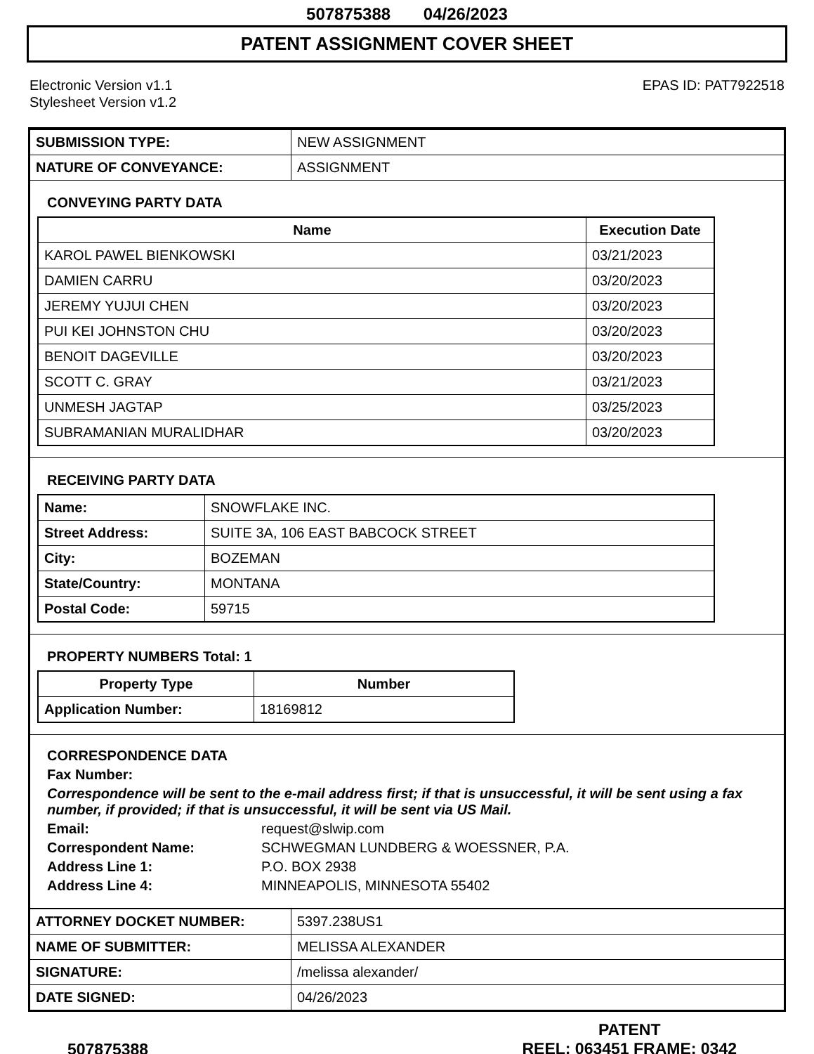507875388 04/26/2023
PATENT ASSIGNMENT COVER SHEET
Electronic Version v1.1
Stylesheet Version v1.2
EPAS ID: PAT7922518
| SUBMISSION TYPE: | NEW ASSIGNMENT |
| NATURE OF CONVEYANCE: | ASSIGNMENT |
CONVEYING PARTY DATA
| Name | Execution Date |
| --- | --- |
| KAROL PAWEL BIENKOWSKI | 03/21/2023 |
| DAMIEN CARRU | 03/20/2023 |
| JEREMY YUJUI CHEN | 03/20/2023 |
| PUI KEI JOHNSTON CHU | 03/20/2023 |
| BENOIT DAGEVILLE | 03/20/2023 |
| SCOTT C. GRAY | 03/21/2023 |
| UNMESH JAGTAP | 03/25/2023 |
| SUBRAMANIAN MURALIDHAR | 03/20/2023 |
RECEIVING PARTY DATA
| Name: | SNOWFLAKE INC. |
| Street Address: | SUITE 3A, 106 EAST BABCOCK STREET |
| City: | BOZEMAN |
| State/Country: | MONTANA |
| Postal Code: | 59715 |
PROPERTY NUMBERS Total: 1
| Property Type | Number |
| --- | --- |
| Application Number: | 18169812 |
CORRESPONDENCE DATA
Fax Number:
Correspondence will be sent to the e-mail address first; if that is unsuccessful, it will be sent using a fax number, if provided; if that is unsuccessful, it will be sent via US Mail.
Email: request@slwip.com
Correspondent Name: SCHWEGMAN LUNDBERG & WOESSNER, P.A.
Address Line 1: P.O. BOX 2938
Address Line 4: MINNEAPOLIS, MINNESOTA 55402
| ATTORNEY DOCKET NUMBER: | 5397.238US1 |
| NAME OF SUBMITTER: | MELISSA ALEXANDER |
| SIGNATURE: | /melissa alexander/ |
| DATE SIGNED: | 04/26/2023 |
507875388
PATENT
REEL: 063451 FRAME: 0342